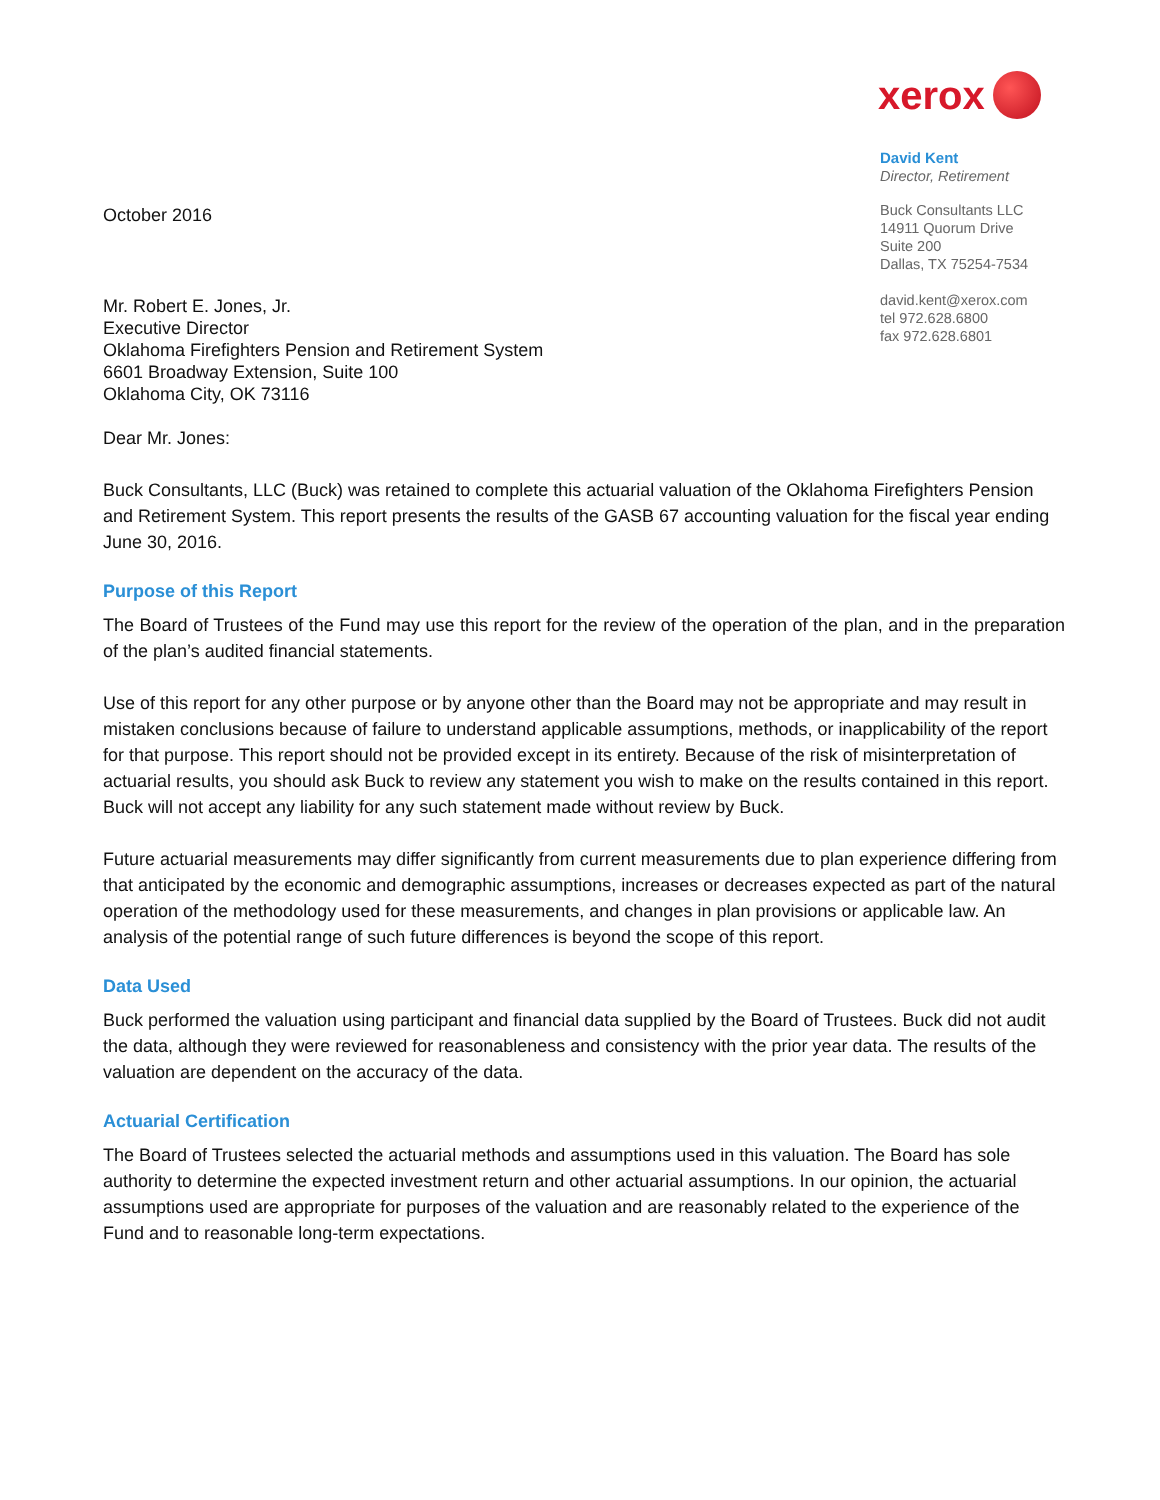October 2016
xerox
David Kent
Director, Retirement
Buck Consultants LLC
14911 Quorum Drive
Suite 200
Dallas, TX 75254-7534
david.kent@xerox.com
tel 972.628.6800
fax 972.628.6801
Mr. Robert E. Jones, Jr.
Executive Director
Oklahoma Firefighters Pension and Retirement System
6601 Broadway Extension, Suite 100
Oklahoma City, OK 73116
Dear Mr. Jones:
Buck Consultants, LLC (Buck) was retained to complete this actuarial valuation of the Oklahoma Firefighters Pension and Retirement System. This report presents the results of the GASB 67 accounting valuation for the fiscal year ending June 30, 2016.
Purpose of this Report
The Board of Trustees of the Fund may use this report for the review of the operation of the plan, and in the preparation of the plan’s audited financial statements.
Use of this report for any other purpose or by anyone other than the Board may not be appropriate and may result in mistaken conclusions because of failure to understand applicable assumptions, methods, or inapplicability of the report for that purpose. This report should not be provided except in its entirety. Because of the risk of misinterpretation of actuarial results, you should ask Buck to review any statement you wish to make on the results contained in this report. Buck will not accept any liability for any such statement made without review by Buck.
Future actuarial measurements may differ significantly from current measurements due to plan experience differing from that anticipated by the economic and demographic assumptions, increases or decreases expected as part of the natural operation of the methodology used for these measurements, and changes in plan provisions or applicable law. An analysis of the potential range of such future differences is beyond the scope of this report.
Data Used
Buck performed the valuation using participant and financial data supplied by the Board of Trustees. Buck did not audit the data, although they were reviewed for reasonableness and consistency with the prior year data. The results of the valuation are dependent on the accuracy of the data.
Actuarial Certification
The Board of Trustees selected the actuarial methods and assumptions used in this valuation. The Board has sole authority to determine the expected investment return and other actuarial assumptions. In our opinion, the actuarial assumptions used are appropriate for purposes of the valuation and are reasonably related to the experience of the Fund and to reasonable long-term expectations.